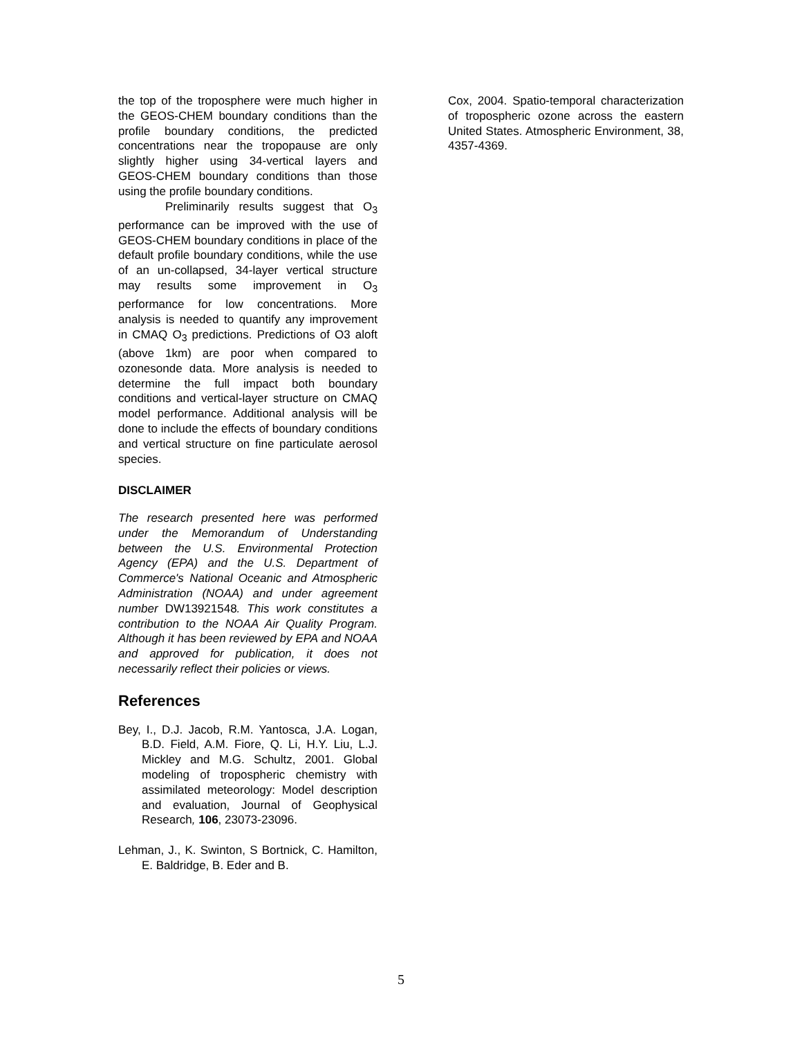the top of the troposphere were much higher in the GEOS-CHEM boundary conditions than the profile boundary conditions, the predicted concentrations near the tropopause are only slightly higher using 34-vertical layers and GEOS-CHEM boundary conditions than those using the profile boundary conditions.
Preliminarily results suggest that O<sub>3</sub> performance can be improved with the use of GEOS-CHEM boundary conditions in place of the default profile boundary conditions, while the use of an un-collapsed, 34-layer vertical structure may results some improvement in O<sub>3</sub> performance for low concentrations. More analysis is needed to quantify any improvement in CMAQ O<sub>3</sub> predictions. Predictions of O3 aloft (above 1km) are poor when compared to ozonesonde data. More analysis is needed to determine the full impact both boundary conditions and vertical-layer structure on CMAQ model performance. Additional analysis will be done to include the effects of boundary conditions and vertical structure on fine particulate aerosol species.
DISCLAIMER
The research presented here was performed under the Memorandum of Understanding between the U.S. Environmental Protection Agency (EPA) and the U.S. Department of Commerce's National Oceanic and Atmospheric Administration (NOAA) and under agreement number DW13921548. This work constitutes a contribution to the NOAA Air Quality Program. Although it has been reviewed by EPA and NOAA and approved for publication, it does not necessarily reflect their policies or views.
References
Bey, I., D.J. Jacob, R.M. Yantosca, J.A. Logan, B.D. Field, A.M. Fiore, Q. Li, H.Y. Liu, L.J. Mickley and M.G. Schultz, 2001. Global modeling of tropospheric chemistry with assimilated meteorology: Model description and evaluation, Journal of Geophysical Research, 106, 23073-23096.
Lehman, J., K. Swinton, S Bortnick, C. Hamilton, E. Baldridge, B. Eder and B.
Cox, 2004. Spatio-temporal characterization of tropospheric ozone across the eastern United States. Atmospheric Environment, 38, 4357-4369.
5